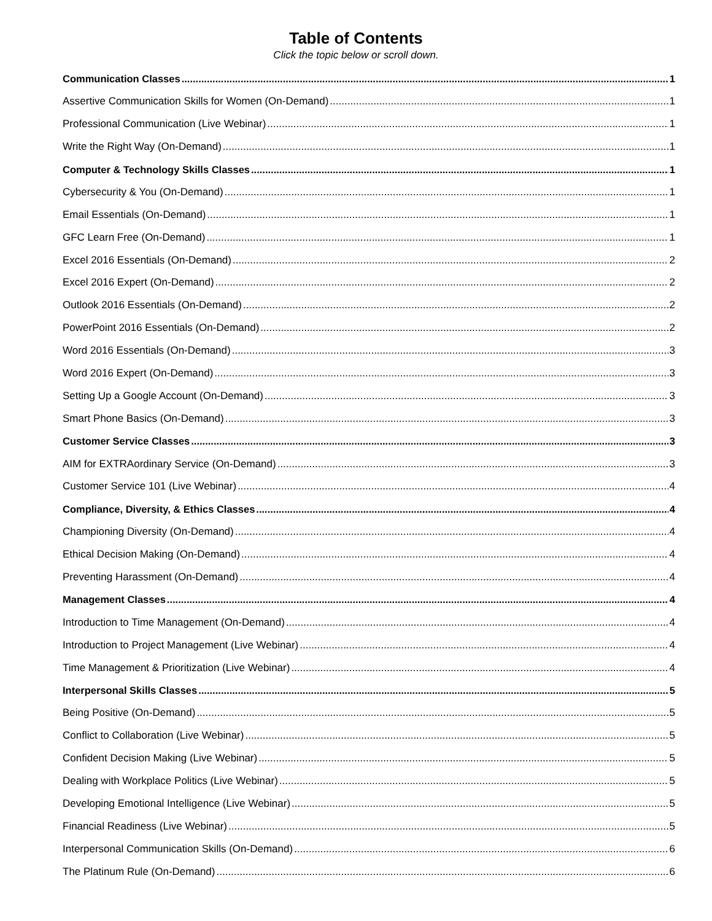Table of Contents
Click the topic below or scroll down.
Communication Classes 1
Assertive Communication Skills for Women (On-Demand) 1
Professional Communication (Live Webinar) 1
Write the Right Way (On-Demand) 1
Computer & Technology Skills Classes 1
Cybersecurity & You (On-Demand) 1
Email Essentials (On-Demand) 1
GFC Learn Free (On-Demand) 1
Excel 2016 Essentials (On-Demand) 2
Excel 2016 Expert (On-Demand) 2
Outlook 2016 Essentials (On-Demand) 2
PowerPoint 2016 Essentials (On-Demand) 2
Word 2016 Essentials (On-Demand) 3
Word 2016 Expert (On-Demand) 3
Setting Up a Google Account (On-Demand) 3
Smart Phone Basics (On-Demand) 3
Customer Service Classes 3
AIM for EXTRAordinary Service (On-Demand) 3
Customer Service 101 (Live Webinar) 4
Compliance, Diversity, & Ethics Classes 4
Championing Diversity (On-Demand) 4
Ethical Decision Making (On-Demand) 4
Preventing Harassment (On-Demand) 4
Management Classes 4
Introduction to Time Management (On-Demand) 4
Introduction to Project Management (Live Webinar) 4
Time Management & Prioritization (Live Webinar) 4
Interpersonal Skills Classes 5
Being Positive (On-Demand) 5
Conflict to Collaboration (Live Webinar) 5
Confident Decision Making (Live Webinar) 5
Dealing with Workplace Politics (Live Webinar) 5
Developing Emotional Intelligence (Live Webinar) 5
Financial Readiness (Live Webinar) 5
Interpersonal Communication Skills (On-Demand) 6
The Platinum Rule (On-Demand) 6